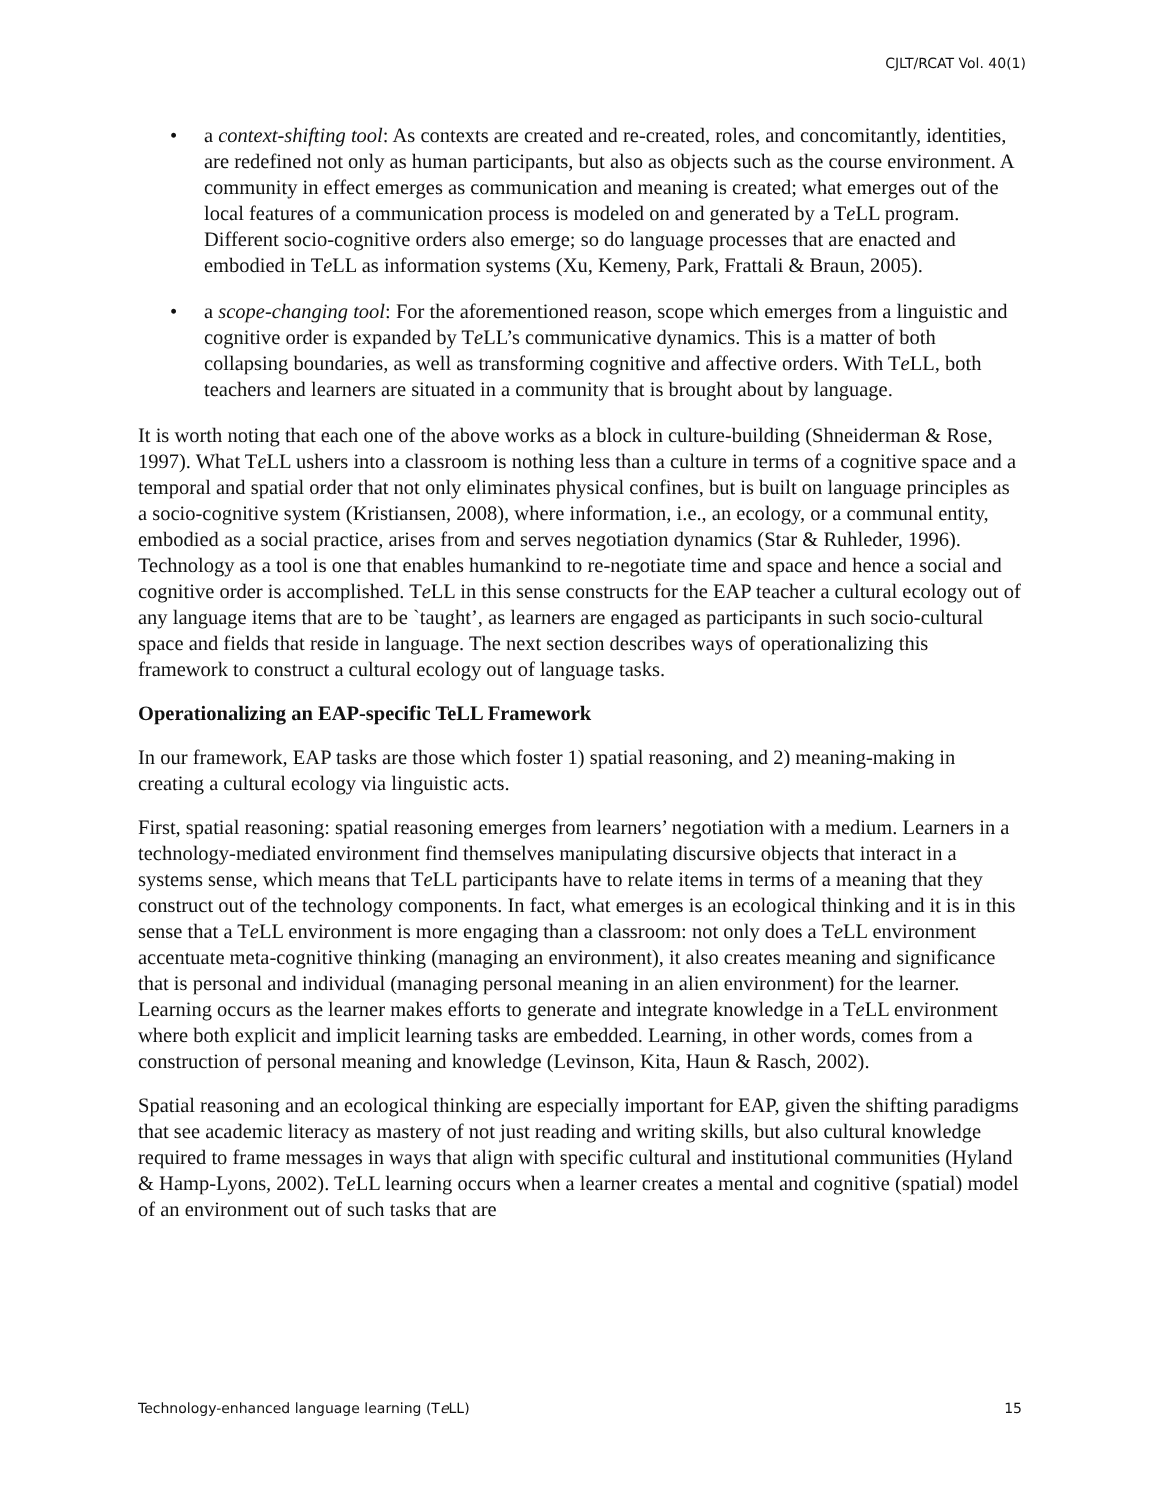CJLT/RCAT Vol. 40(1)
• a context-shifting tool: As contexts are created and re-created, roles, and concomitantly, identities, are redefined not only as human participants, but also as objects such as the course environment. A community in effect emerges as communication and meaning is created; what emerges out of the local features of a communication process is modeled on and generated by a Te LL program. Different socio-cognitive orders also emerge; so do language processes that are enacted and embodied in Te LL as information systems (Xu, Kemeny, Park, Frattali & Braun, 2005).
• a scope-changing tool: For the aforementioned reason, scope which emerges from a linguistic and cognitive order is expanded by Te LL’s communicative dynamics. This is a matter of both collapsing boundaries, as well as transforming cognitive and affective orders. With Te LL, both teachers and learners are situated in a community that is brought about by language.
It is worth noting that each one of the above works as a block in culture-building (Shneiderman & Rose, 1997). What Te LL ushers into a classroom is nothing less than a culture in terms of a cognitive space and a temporal and spatial order that not only eliminates physical confines, but is built on language principles as a socio-cognitive system (Kristiansen, 2008), where information, i.e., an ecology, or a communal entity, embodied as a social practice, arises from and serves negotiation dynamics (Star & Ruhleder, 1996). Technology as a tool is one that enables humankind to re-negotiate time and space and hence a social and cognitive order is accomplished. Te LL in this sense constructs for the EAP teacher a cultural ecology out of any language items that are to be `taught’, as learners are engaged as participants in such socio-cultural space and fields that reside in language. The next section describes ways of operationalizing this framework to construct a cultural ecology out of language tasks.
Operationalizing an EAP-specific TeLL Framework
In our framework, EAP tasks are those which foster 1) spatial reasoning, and 2) meaning-making in creating a cultural ecology via linguistic acts.
First, spatial reasoning: spatial reasoning emerges from learners’ negotiation with a medium. Learners in a technology-mediated environment find themselves manipulating discursive objects that interact in a systems sense, which means that Te LL participants have to relate items in terms of a meaning that they construct out of the technology components. In fact, what emerges is an ecological thinking and it is in this sense that a Te LL environment is more engaging than a classroom: not only does a Te LL environment accentuate meta-cognitive thinking (managing an environment), it also creates meaning and significance that is personal and individual (managing personal meaning in an alien environment) for the learner. Learning occurs as the learner makes efforts to generate and integrate knowledge in a Te LL environment where both explicit and implicit learning tasks are embedded. Learning, in other words, comes from a construction of personal meaning and knowledge (Levinson, Kita, Haun & Rasch, 2002).
Spatial reasoning and an ecological thinking are especially important for EAP, given the shifting paradigms that see academic literacy as mastery of not just reading and writing skills, but also cultural knowledge required to frame messages in ways that align with specific cultural and institutional communities (Hyland & Hamp-Lyons, 2002). Te LL learning occurs when a learner creates a mental and cognitive (spatial) model of an environment out of such tasks that are
Technology-enhanced language learning (Te LL) 15